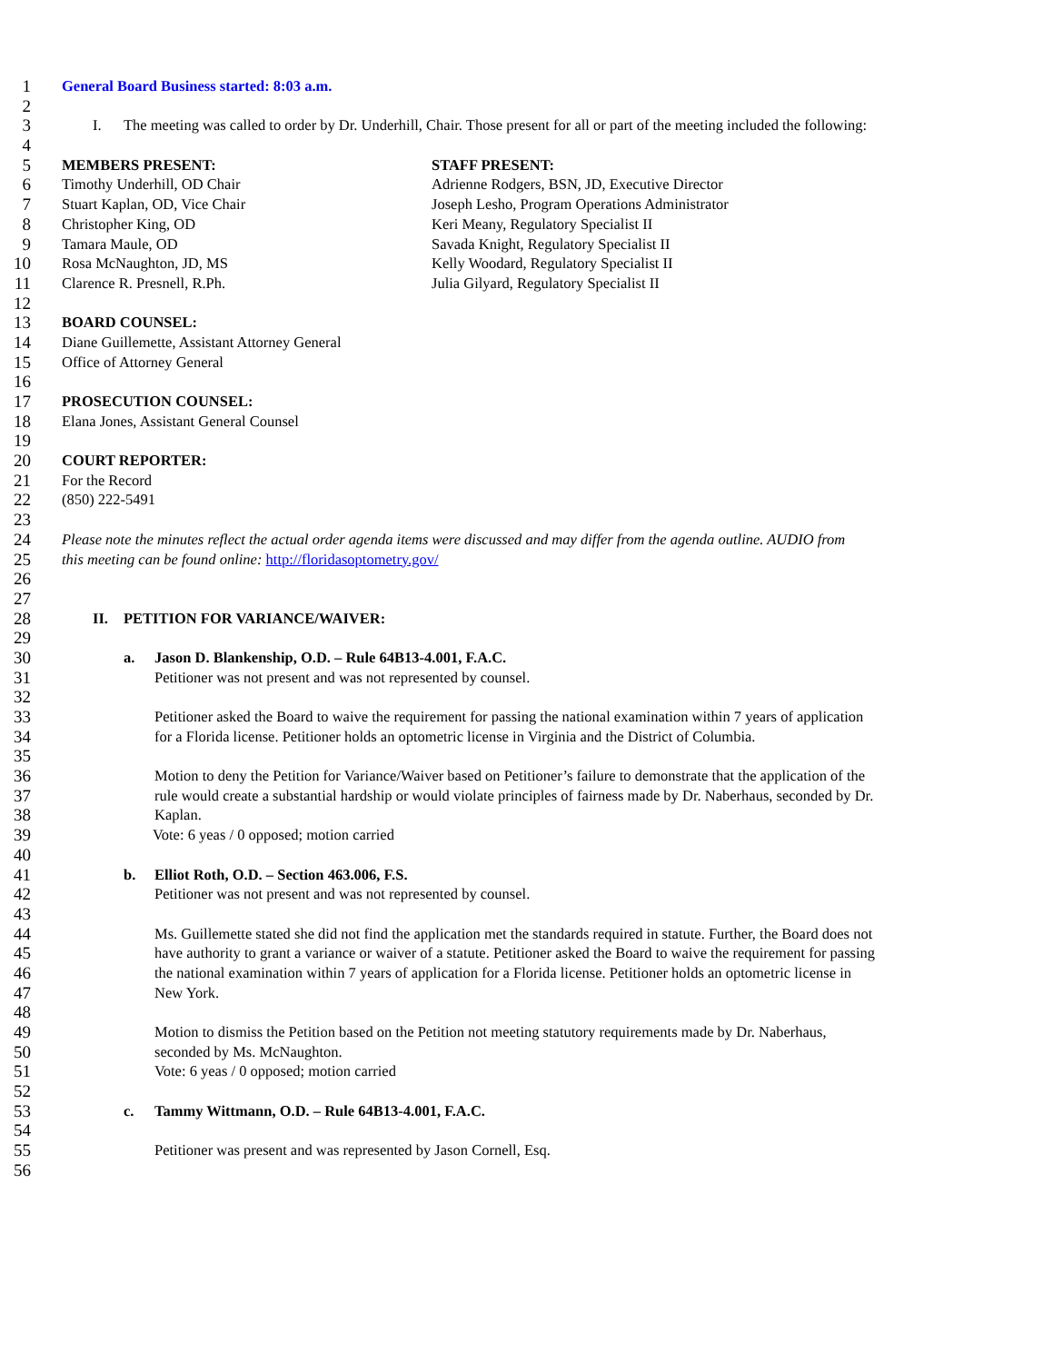1 General Board Business started: 8:03 a.m.
2
3 I. The meeting was called to order by Dr. Underhill, Chair. Those present for all or part of the meeting included the following:
4
5 MEMBERS PRESENT: STAFF PRESENT:
6 Timothy Underhill, OD Chair Adrienne Rodgers, BSN, JD, Executive Director
7 Stuart Kaplan, OD, Vice Chair Joseph Lesho, Program Operations Administrator
8 Christopher King, OD Keri Meany, Regulatory Specialist II
9 Tamara Maule, OD Savada Knight, Regulatory Specialist II
10 Rosa McNaughton, JD, MS Kelly Woodard, Regulatory Specialist II
11 Clarence R. Presnell, R.Ph. Julia Gilyard, Regulatory Specialist II
12
13 BOARD COUNSEL:
14 Diane Guillemette, Assistant Attorney General
15 Office of Attorney General
16
17 PROSECUTION COUNSEL:
18 Elana Jones, Assistant General Counsel
19
20 COURT REPORTER:
21 For the Record
22 (850) 222-5491
23
24 Please note the minutes reflect the actual order agenda items were discussed and may differ from the agenda outline. AUDIO from
25 this meeting can be found online: http://floridasoptometry.gov/
26
27
28 II. PETITION FOR VARIANCE/WAIVER:
29
30 a. Jason D. Blankenship, O.D. – Rule 64B13-4.001, F.A.C.
31 Petitioner was not present and was not represented by counsel.
32
33 Petitioner asked the Board to waive the requirement for passing the national examination within 7 years of application
34 for a Florida license. Petitioner holds an optometric license in Virginia and the District of Columbia.
35
36 Motion to deny the Petition for Variance/Waiver based on Petitioner’s failure to demonstrate that the application of the
37 rule would create a substantial hardship or would violate principles of fairness made by Dr. Naberhaus, seconded by Dr.
38 Kaplan.
39 Vote: 6 yeas / 0 opposed; motion carried
40
41 b. Elliot Roth, O.D. – Section 463.006, F.S.
42 Petitioner was not present and was not represented by counsel.
43
44 Ms. Guillemette stated she did not find the application met the standards required in statute. Further, the Board does not
45 have authority to grant a variance or waiver of a statute. Petitioner asked the Board to waive the requirement for passing
46 the national examination within 7 years of application for a Florida license. Petitioner holds an optometric license in
47 New York.
48
49 Motion to dismiss the Petition based on the Petition not meeting statutory requirements made by Dr. Naberhaus,
50 seconded by Ms. McNaughton.
51 Vote: 6 yeas / 0 opposed; motion carried
52
53 c. Tammy Wittmann, O.D. – Rule 64B13-4.001, F.A.C.
54
55 Petitioner was present and was represented by Jason Cornell, Esq.
56